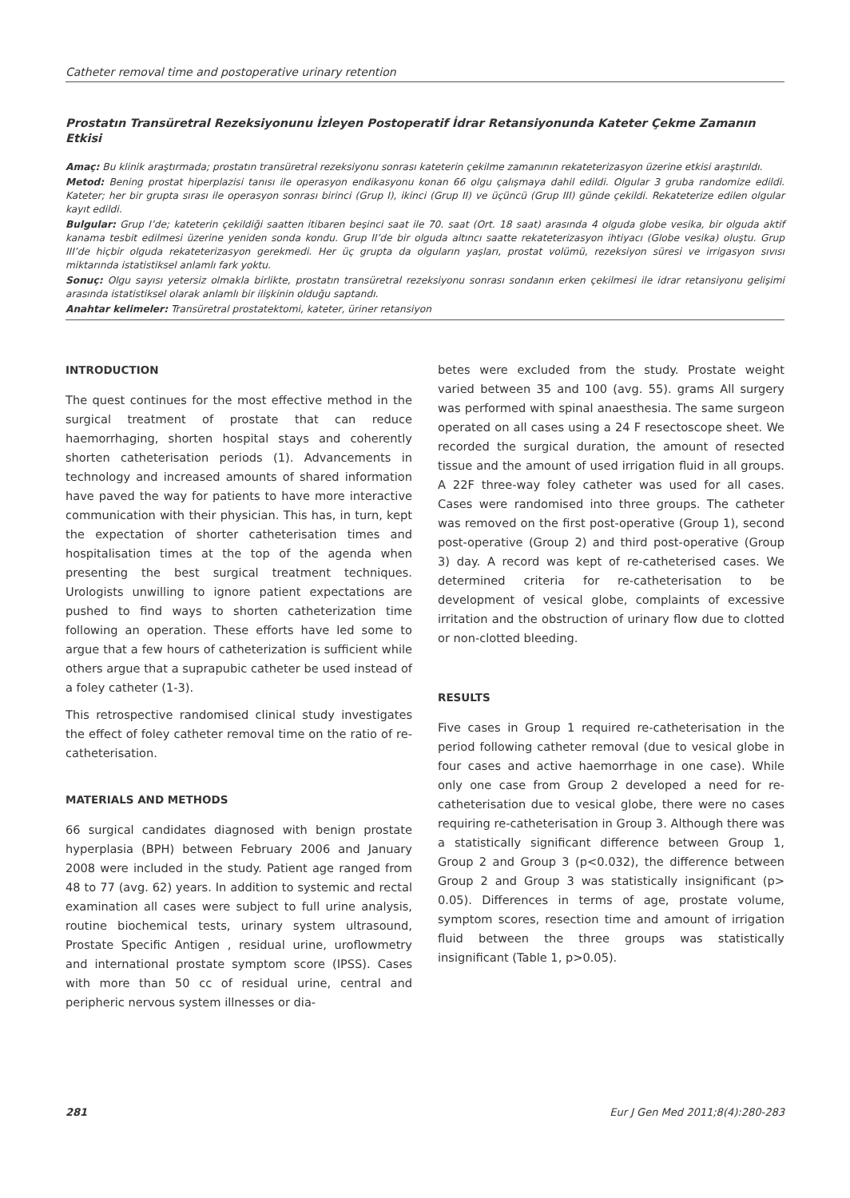Catheter removal time and postoperative urinary retention
Prostatın Transüretral Rezeksiyonunu İzleyen Postoperatif İdrar Retansiyonunda Kateter Çekme Zamanın Etkisi
Amaç: Bu klinik araştırmada; prostatın transüretral rezeksiyonu sonrası kateterin çekilme zamanının rekateterizasyon üzerine etkisi araştırıldı.
Metod: Bening prostat hiperplazisi tanısı ile operasyon endikasyonu konan 66 olgu çalışmaya dahil edildi. Olgular 3 gruba randomize edildi. Kateter; her bir grupta sırası ile operasyon sonrası birinci (Grup I), ikinci (Grup II) ve üçüncü (Grup III) günde çekildi. Rekateterize edilen olgular kayıt edildi.
Bulgular: Grup I’de; kateterin çekildiği saatten itibaren beşinci saat ile 70. saat (Ort. 18 saat) arasında 4 olguda globe vesika, bir olguda aktif kanama tesbit edilmesi üzerine yeniden sonda kondu. Grup II’de bir olguda altıncı saatte rekateterizasyon ihtiyacı (Globe vesika) oluştu. Grup III’de hiçbir olguda rekateterizasyon gerekmedi. Her üç grupta da olguların yaşları, prostat volümü, rezeksiyon süresi ve irrigasyon sıvısı miktarında istatistiksel anlamlı fark yoktu.
Sonuç: Olgu sayısı yetersiz olmakla birlikte, prostatın transüretral rezeksiyonu sonrası sondanın erken çekilmesi ile idrar retansiyonu gelişimi arasında istatistiksel olarak anlamlı bir ilişkinin olduğu saptandı.
Anahtar kelimeler: Transüretral prostatektomi, kateter, üriner retansiyon
INTRODUCTION
The quest continues for the most effective method in the surgical treatment of prostate that can reduce haemorrhaging, shorten hospital stays and coherently shorten catheterisation periods (1). Advancements in technology and increased amounts of shared information have paved the way for patients to have more interactive communication with their physician. This has, in turn, kept the expectation of shorter catheterisation times and hospitalisation times at the top of the agenda when presenting the best surgical treatment techniques. Urologists unwilling to ignore patient expectations are pushed to find ways to shorten catheterization time following an operation. These efforts have led some to argue that a few hours of catheterization is sufficient while others argue that a suprapubic catheter be used instead of a foley catheter (1-3).
This retrospective randomised clinical study investigates the effect of foley catheter removal time on the ratio of re-catheterisation.
MATERIALS AND METHODS
66 surgical candidates diagnosed with benign prostate hyperplasia (BPH) between February 2006 and January 2008 were included in the study. Patient age ranged from 48 to 77 (avg. 62) years. In addition to systemic and rectal examination all cases were subject to full urine analysis, routine biochemical tests, urinary system ultrasound, Prostate Specific Antigen , residual urine, uroflowmetry and international prostate symptom score (IPSS). Cases with more than 50 cc of residual urine, central and peripheric nervous system illnesses or dia-
betes were excluded from the study. Prostate weight varied between 35 and 100 (avg. 55). grams All surgery was performed with spinal anaesthesia. The same surgeon operated on all cases using a 24 F resectoscope sheet. We recorded the surgical duration, the amount of resected tissue and the amount of used irrigation fluid in all groups. A 22F three-way foley catheter was used for all cases. Cases were randomised into three groups. The catheter was removed on the first post-operative (Group 1), second post-operative (Group 2) and third post-operative (Group 3) day. A record was kept of re-catheterised cases. We determined criteria for re-catheterisation to be development of vesical globe, complaints of excessive irritation and the obstruction of urinary flow due to clotted or non-clotted bleeding.
RESULTS
Five cases in Group 1 required re-catheterisation in the period following catheter removal (due to vesical globe in four cases and active haemorrhage in one case). While only one case from Group 2 developed a need for re-catheterisation due to vesical globe, there were no cases requiring re-catheterisation in Group 3. Although there was a statistically significant difference between Group 1, Group 2 and Group 3 (p<0.032), the difference between Group 2 and Group 3 was statistically insignificant (p> 0.05). Differences in terms of age, prostate volume, symptom scores, resection time and amount of irrigation fluid between the three groups was statistically insignificant (Table 1, p>0.05).
281 Eur J Gen Med 2011;8(4):280-283